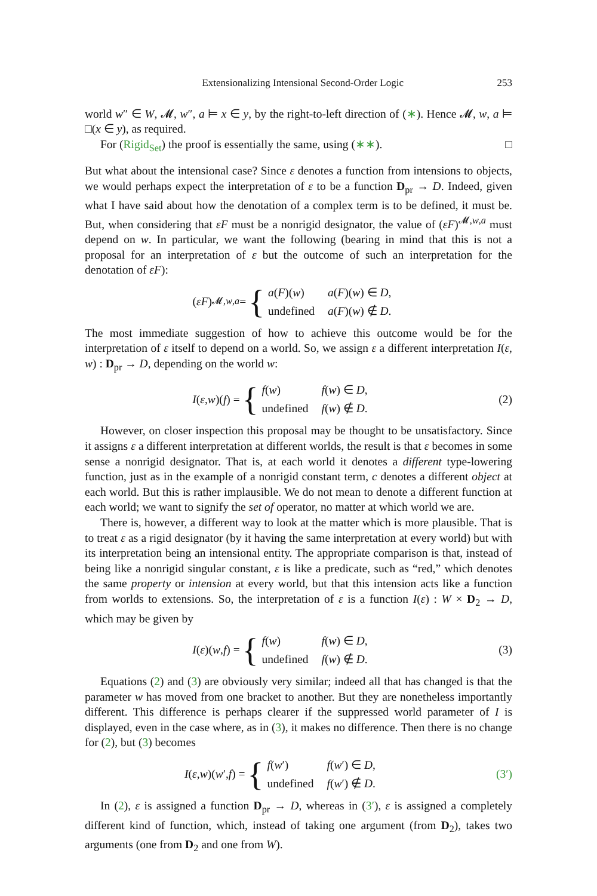Extensionalizing Intensional Second-Order Logic 253
world w″ ∈ W, 𝓜, w″, a ⊨ x ∈ y, by the right-to-left direction of (∗). Hence 𝓜, w, a ⊨ □(x ∈ y), as required.
For (Rigid<sub>Set</sub>) the proof is essentially the same, using (∗∗). □
But what about the intensional case? Since ε denotes a function from intensions to objects, we would perhaps expect the interpretation of ε to be a function D<sub>pr</sub> → D. Indeed, given what I have said about how the denotation of a complex term is to be defined, it must be. But, when considering that εF must be a nonrigid designator, the value of (εF)<sup>𝓜,w,a</sup> must depend on w. In particular, we want the following (bearing in mind that this is not a proposal for an interpretation of ε but the outcome of such an interpretation for the denotation of εF):
(εF)<sup>𝓜,w,a</sup> = {
| a ( F )( w ) | a ( F )( w ) ∈ D , |
| undefined | a ( F )( w ) ∉ D . |
The most immediate suggestion of how to achieve this outcome would be for the interpretation of ε itself to depend on a world. So, we assign ε a different interpretation I(ε, w) : D<sub>pr</sub> → D, depending on the world w:
I (ε, w)(f) = {
| f ( w ) | f ( w ) ∈ D , |
| undefined | f ( w ) ∉ D . |
(2)
However, on closer inspection this proposal may be thought to be unsatisfactory. Since it assigns ε a different interpretation at different worlds, the result is that ε becomes in some sense a nonrigid designator. That is, at each world it denotes a different type-lowering function, just as in the example of a nonrigid constant term, c denotes a different object at each world. But this is rather implausible. We do not mean to denote a different function at each world; we want to signify the set of operator, no matter at which world we are.
There is, however, a different way to look at the matter which is more plausible. That is to treat ε as a rigid designator (by it having the same interpretation at every world) but with its interpretation being an intensional entity. The appropriate comparison is that, instead of being like a nonrigid singular constant, ε is like a predicate, such as “red,” which denotes the same property or intension at every world, but that this intension acts like a function from worlds to extensions. So, the interpretation of ε is a function I(ε) : W × D<sub>2</sub> → D, which may be given by
I (ε)(w, f) = {
| f ( w ) | f ( w ) ∈ D , |
| undefined | f ( w ) ∉ D . |
(3)
Equations (2) and (3) are obviously very similar; indeed all that has changed is that the parameter w has moved from one bracket to another. But they are nonetheless importantly different. This difference is perhaps clearer if the suppressed world parameter of I is displayed, even in the case where, as in (3), it makes no difference. Then there is no change for (2), but (3) becomes
I (ε, w)(w ′, f) = {
| f ( w ′) | f ( w ′) ∈ D , |
| undefined | f ( w ′) ∉ D . |
(3′)
In (2), ε is assigned a function D<sub>pr</sub> → D, whereas in (3′), ε is assigned a completely different kind of function, which, instead of taking one argument (from D<sub>2</sub>), takes two arguments (one from D<sub>2</sub> and one from W).